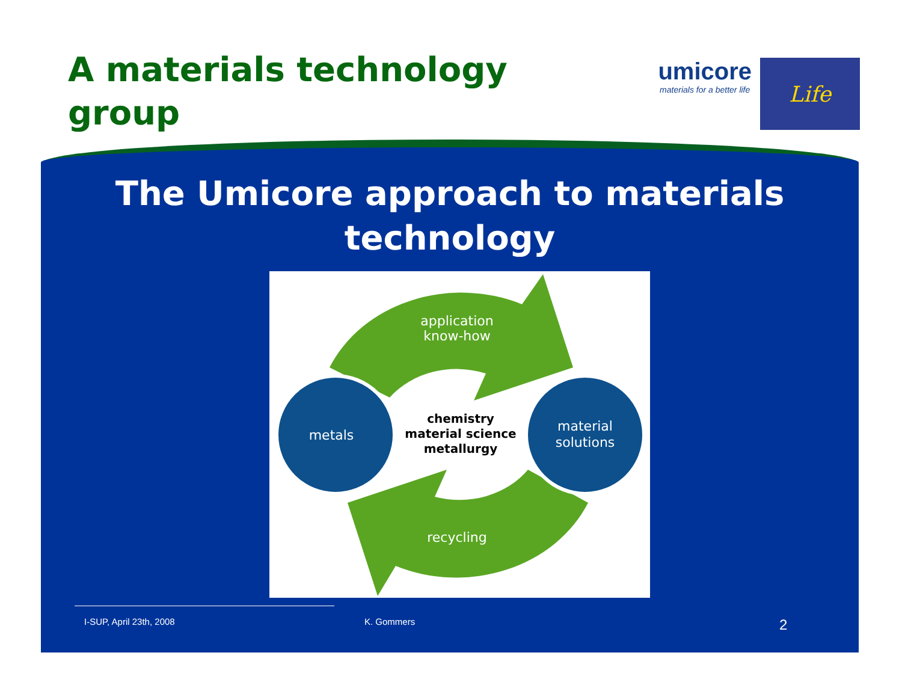A materials technology
group
umicore
materials for a better life
Life
The Umicore approach to materials
technology
application
know-how
metals
material
solutions
chemistry
material science
metallurgy
recycling
I-SUP, April 23th, 2008 K. Gommers 2